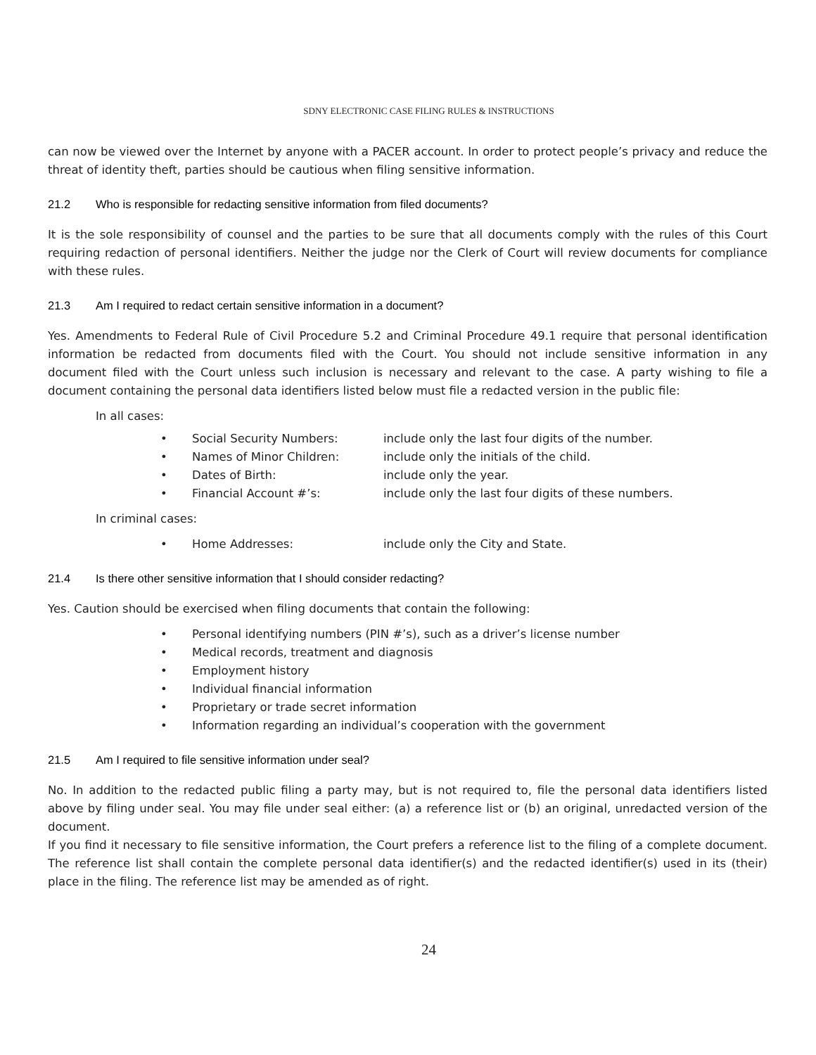SDNY ELECTRONIC CASE FILING RULES & INSTRUCTIONS
can now be viewed over the Internet by anyone with a PACER account. In order to protect people’s privacy and reduce the threat of identity theft, parties should be cautious when filing sensitive information.
21.2 Who is responsible for redacting sensitive information from filed documents?
It is the sole responsibility of counsel and the parties to be sure that all documents comply with the rules of this Court requiring redaction of personal identifiers. Neither the judge nor the Clerk of Court will review documents for compliance with these rules.
21.3 Am I required to redact certain sensitive information in a document?
Yes. Amendments to Federal Rule of Civil Procedure 5.2 and Criminal Procedure 49.1 require that personal identification information be redacted from documents filed with the Court. You should not include sensitive information in any document filed with the Court unless such inclusion is necessary and relevant to the case. A party wishing to file a document containing the personal data identifiers listed below must file a redacted version in the public file:
In all cases:
• Social Security Numbers: include only the last four digits of the number.
• Names of Minor Children: include only the initials of the child.
• Dates of Birth: include only the year.
• Financial Account #’s: include only the last four digits of these numbers.
In criminal cases:
• Home Addresses: include only the City and State.
21.4 Is there other sensitive information that I should consider redacting?
Yes. Caution should be exercised when filing documents that contain the following:
• Personal identifying numbers (PIN #’s), such as a driver’s license number
• Medical records, treatment and diagnosis
• Employment history
• Individual financial information
• Proprietary or trade secret information
• Information regarding an individual’s cooperation with the government
21.5 Am I required to file sensitive information under seal?
No. In addition to the redacted public filing a party may, but is not required to, file the personal data identifiers listed above by filing under seal. You may file under seal either: (a) a reference list or (b) an original, unredacted version of the document.
If you find it necessary to file sensitive information, the Court prefers a reference list to the filing of a complete document. The reference list shall contain the complete personal data identifier(s) and the redacted identifier(s) used in its (their) place in the filing. The reference list may be amended as of right.
24